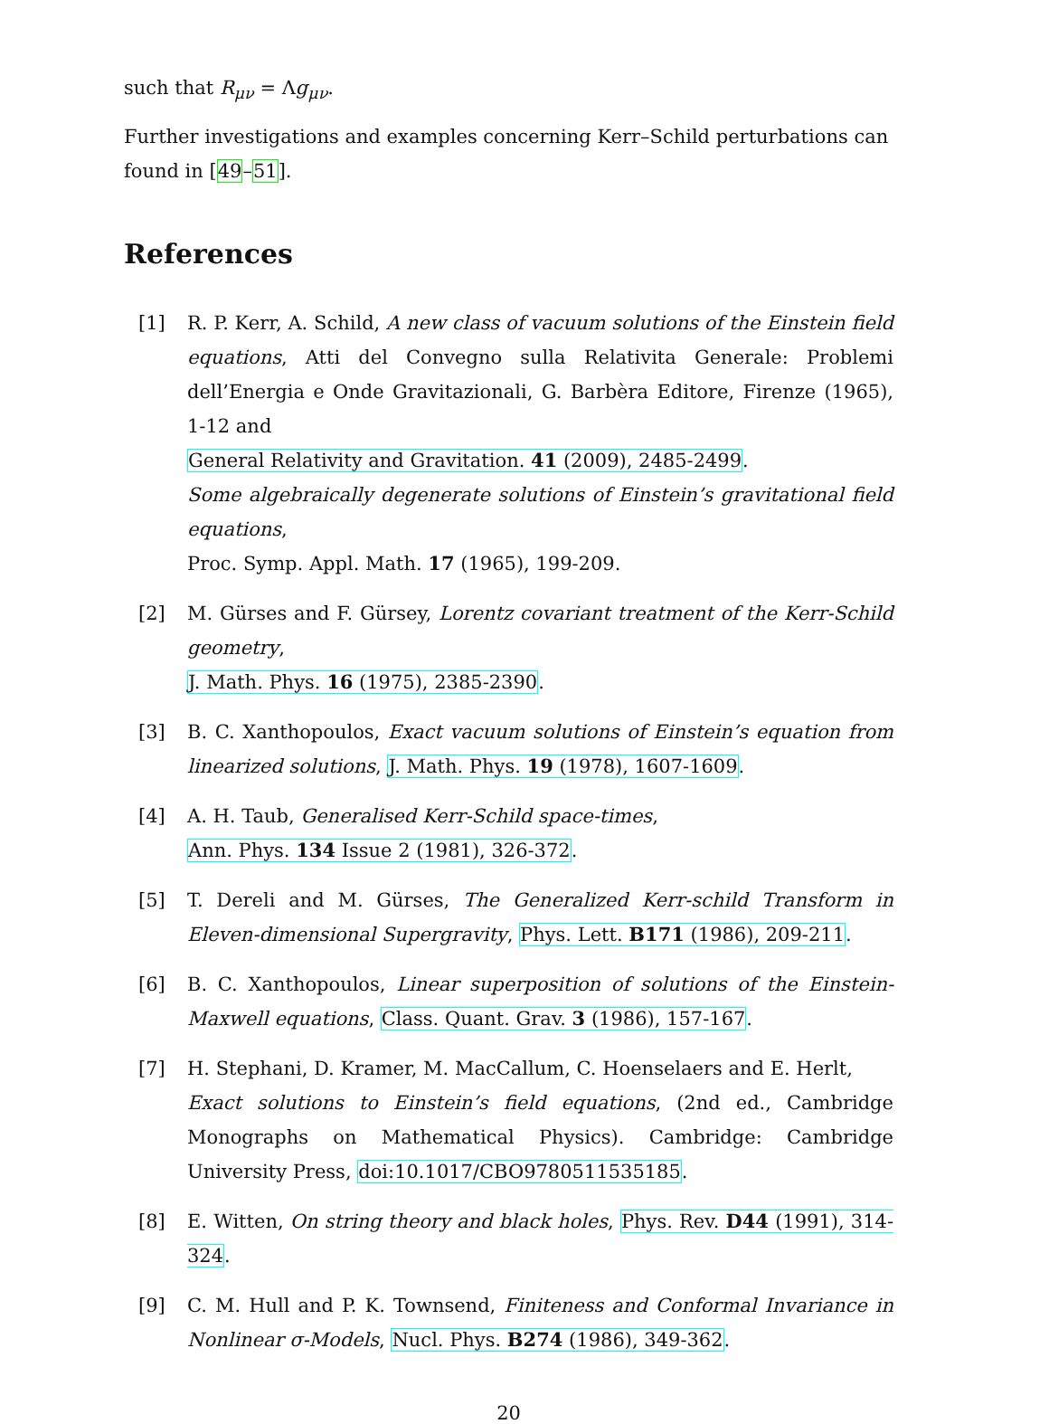such that R<sub>μν</sub> = Λg<sub>μν</sub>.
Further investigations and examples concerning Kerr–Schild perturbations can found in [49–51].
References
[1] R. P. Kerr, A. Schild, A new class of vacuum solutions of the Einstein field equations, Atti del Convegno sulla Relativita Generale: Problemi dell’Energia e Onde Gravitazionali, G. Barbèra Editore, Firenze (1965), 1-12 and
General Relativity and Gravitation. 41 (2009), 2485-2499.
Some algebraically degenerate solutions of Einstein’s gravitational field equations,
Proc. Symp. Appl. Math. 17 (1965), 199-209.
[2] M. Gürses and F. Gürsey, Lorentz covariant treatment of the Kerr-Schild geometry,
J. Math. Phys. 16 (1975), 2385-2390.
[3] B. C. Xanthopoulos, Exact vacuum solutions of Einstein’s equation from linearized solutions, J. Math. Phys. 19 (1978), 1607-1609.
[4] A. H. Taub, Generalised Kerr-Schild space-times,
Ann. Phys. 134 Issue 2 (1981), 326-372.
[5] T. Dereli and M. Gürses, The Generalized Kerr-schild Transform in Eleven-dimensional Supergravity, Phys. Lett. B171 (1986), 209-211.
[6] B. C. Xanthopoulos, Linear superposition of solutions of the Einstein-Maxwell equations, Class. Quant. Grav. 3 (1986), 157-167.
[7] H. Stephani, D. Kramer, M. MacCallum, C. Hoenselaers and E. Herlt,
Exact solutions to Einstein’s field equations, (2nd ed., Cambridge Monographs on Mathematical Physics). Cambridge: Cambridge University Press, doi:10.1017/CBO9780511535185.
[8] E. Witten, On string theory and black holes, Phys. Rev. D44 (1991), 314-324.
[9] C. M. Hull and P. K. Townsend, Finiteness and Conformal Invariance in Nonlinear σ-Models, Nucl. Phys. B274 (1986), 349-362.
20